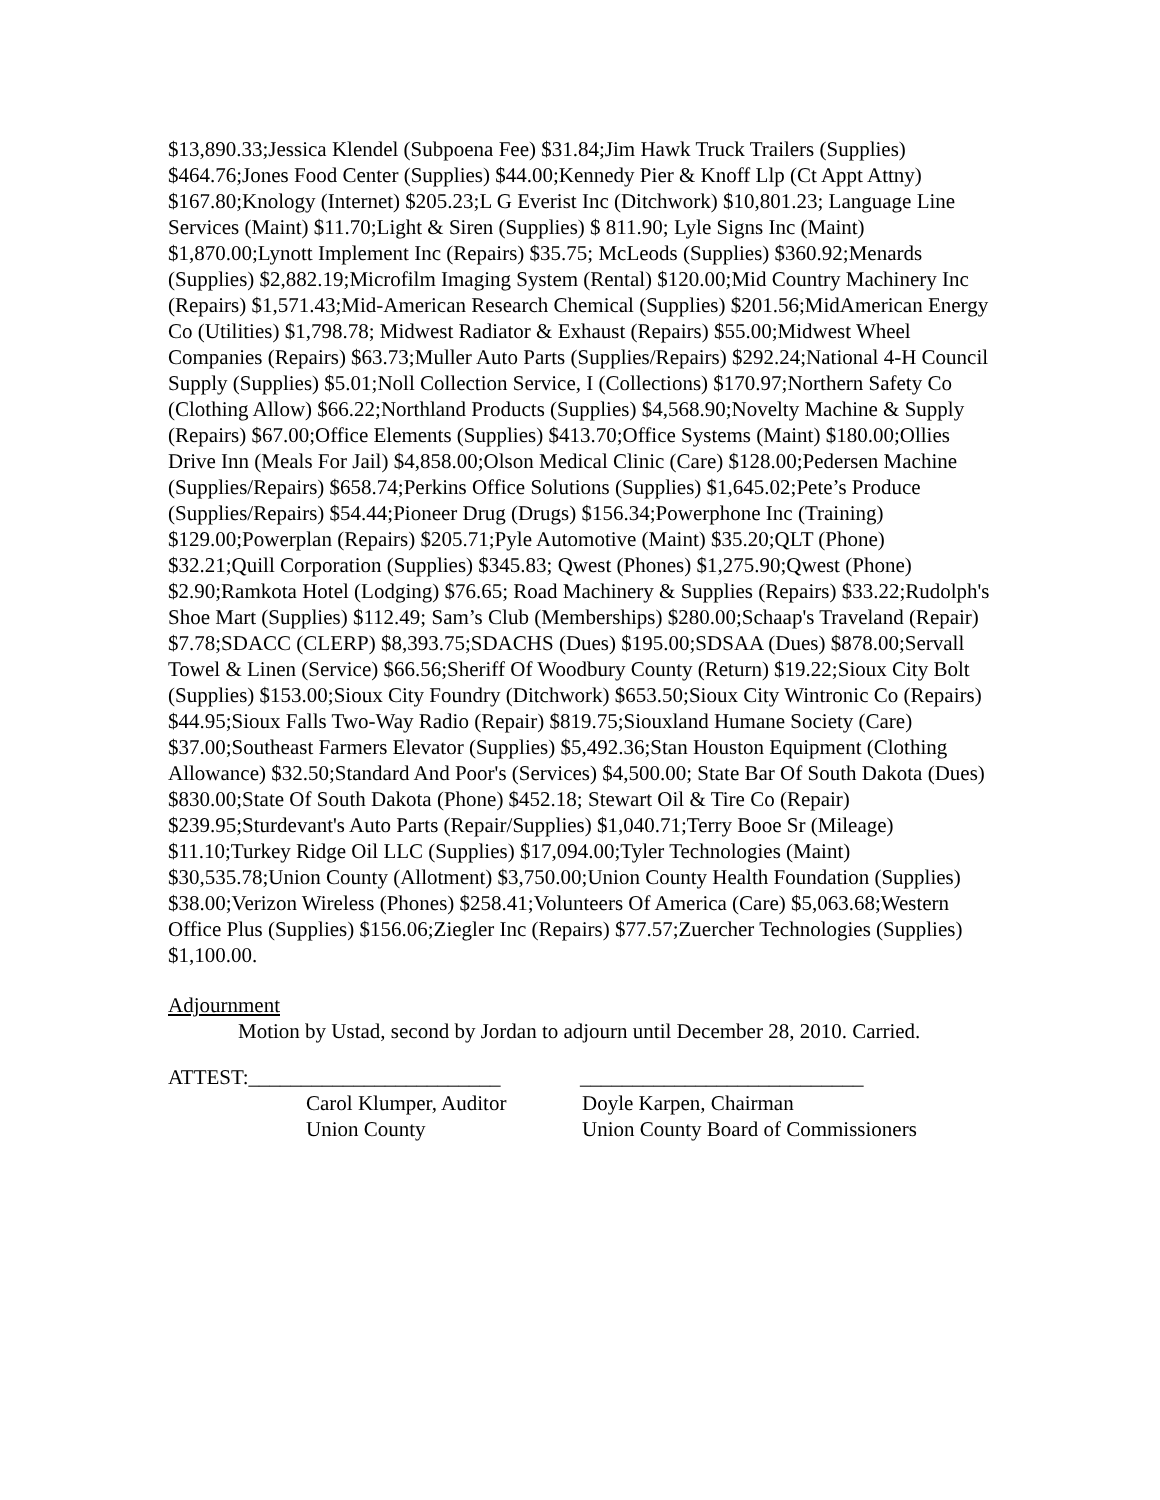$13,890.33;Jessica Klendel (Subpoena Fee) $31.84;Jim Hawk Truck Trailers (Supplies) $464.76;Jones Food Center (Supplies) $44.00;Kennedy Pier & Knoff Llp (Ct Appt Attny) $167.80;Knology (Internet) $205.23;L G Everist Inc (Ditchwork) $10,801.23; Language Line Services (Maint) $11.70;Light & Siren (Supplies) $ 811.90; Lyle Signs Inc (Maint) $1,870.00;Lynott Implement Inc (Repairs) $35.75; McLeods (Supplies) $360.92;Menards (Supplies) $2,882.19;Microfilm Imaging System (Rental) $120.00;Mid Country Machinery Inc (Repairs) $1,571.43;Mid-American Research Chemical (Supplies) $201.56;MidAmerican Energy Co (Utilities) $1,798.78; Midwest Radiator & Exhaust (Repairs) $55.00;Midwest Wheel Companies (Repairs) $63.73;Muller Auto Parts (Supplies/Repairs) $292.24;National 4-H Council Supply (Supplies) $5.01;Noll Collection Service, I (Collections) $170.97;Northern Safety Co (Clothing Allow) $66.22;Northland Products (Supplies) $4,568.90;Novelty Machine & Supply (Repairs) $67.00;Office Elements (Supplies) $413.70;Office Systems (Maint) $180.00;Ollies Drive Inn (Meals For Jail) $4,858.00;Olson Medical Clinic (Care) $128.00;Pedersen Machine (Supplies/Repairs) $658.74;Perkins Office Solutions (Supplies) $1,645.02;Pete’s Produce (Supplies/Repairs) $54.44;Pioneer Drug (Drugs) $156.34;Powerphone Inc (Training) $129.00;Powerplan (Repairs) $205.71;Pyle Automotive (Maint) $35.20;QLT (Phone) $32.21;Quill Corporation (Supplies) $345.83; Qwest (Phones) $1,275.90;Qwest (Phone) $2.90;Ramkota Hotel (Lodging) $76.65; Road Machinery & Supplies (Repairs) $33.22;Rudolph's Shoe Mart (Supplies) $112.49; Sam’s Club (Memberships) $280.00;Schaap's Traveland (Repair) $7.78;SDACC (CLERP) $8,393.75;SDACHS (Dues) $195.00;SDSAA (Dues) $878.00;Servall Towel & Linen (Service) $66.56;Sheriff Of Woodbury County (Return) $19.22;Sioux City Bolt (Supplies) $153.00;Sioux City Foundry (Ditchwork) $653.50;Sioux City Wintronic Co (Repairs) $44.95;Sioux Falls Two-Way Radio (Repair) $819.75;Siouxland Humane Society (Care) $37.00;Southeast Farmers Elevator (Supplies) $5,492.36;Stan Houston Equipment (Clothing Allowance) $32.50;Standard And Poor's (Services) $4,500.00; State Bar Of South Dakota (Dues) $830.00;State Of South Dakota (Phone) $452.18; Stewart Oil & Tire Co (Repair) $239.95;Sturdevant's Auto Parts (Repair/Supplies) $1,040.71;Terry Booe Sr (Mileage) $11.10;Turkey Ridge Oil LLC (Supplies) $17,094.00;Tyler Technologies (Maint) $30,535.78;Union County (Allotment) $3,750.00;Union County Health Foundation (Supplies) $38.00;Verizon Wireless (Phones) $258.41;Volunteers Of America (Care) $5,063.68;Western Office Plus (Supplies) $156.06;Ziegler Inc (Repairs) $77.57;Zuercher Technologies (Supplies) $1,100.00.
Adjournment
Motion by Ustad, second by Jordan to adjourn until December 28, 2010. Carried.
ATTEST:________________________ ___________________________
Carol Klumper, Auditor Doyle Karpen, Chairman
Union County Union County Board of Commissioners